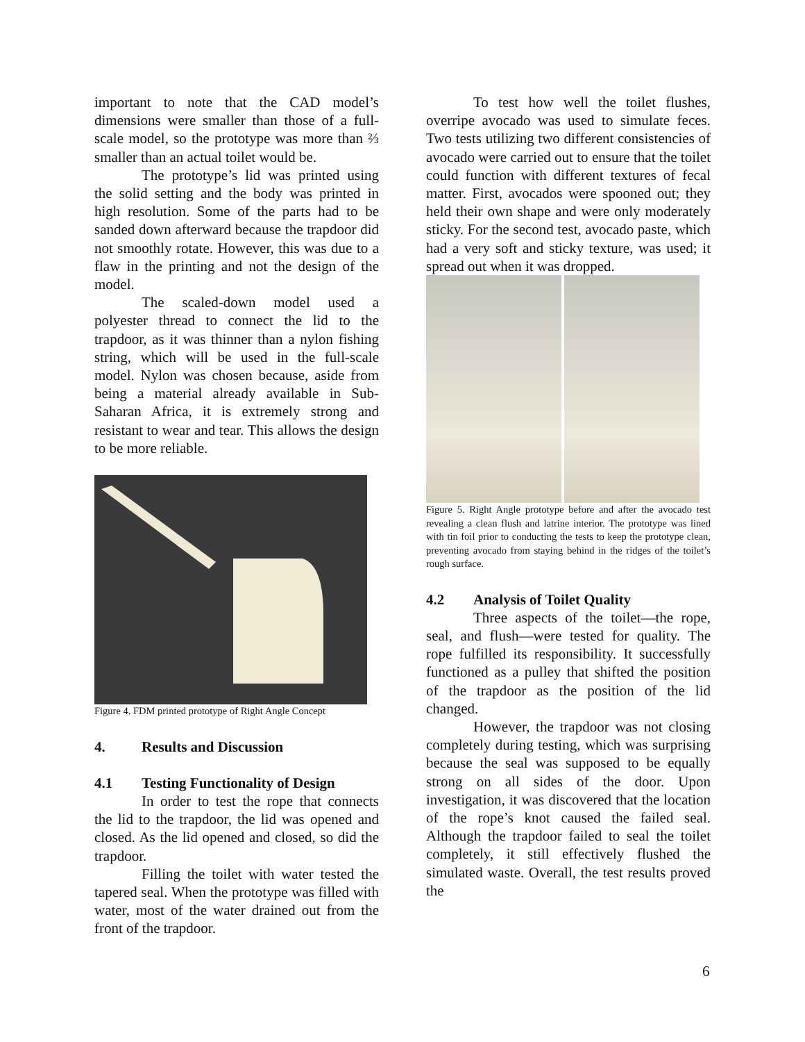important to note that the CAD model’s dimensions were smaller than those of a full-scale model, so the prototype was more than ⅔ smaller than an actual toilet would be.
The prototype’s lid was printed using the solid setting and the body was printed in high resolution. Some of the parts had to be sanded down afterward because the trapdoor did not smoothly rotate. However, this was due to a flaw in the printing and not the design of the model.
The scaled-down model used a polyester thread to connect the lid to the trapdoor, as it was thinner than a nylon fishing string, which will be used in the full-scale model. Nylon was chosen because, aside from being a material already available in Sub-Saharan Africa, it is extremely strong and resistant to wear and tear. This allows the design to be more reliable.
Figure 4. FDM printed prototype of Right Angle Concept
4. Results and Discussion
4.1 Testing Functionality of Design
In order to test the rope that connects the lid to the trapdoor, the lid was opened and closed. As the lid opened and closed, so did the trapdoor.
Filling the toilet with water tested the tapered seal. When the prototype was filled with water, most of the water drained out from the front of the trapdoor.
To test how well the toilet flushes, overripe avocado was used to simulate feces. Two tests utilizing two different consistencies of avocado were carried out to ensure that the toilet could function with different textures of fecal matter. First, avocados were spooned out; they held their own shape and were only moderately sticky. For the second test, avocado paste, which had a very soft and sticky texture, was used; it spread out when it was dropped.
Figure 5. Right Angle prototype before and after the avocado test revealing a clean flush and latrine interior. The prototype was lined with tin foil prior to conducting the tests to keep the prototype clean, preventing avocado from staying behind in the ridges of the toilet’s rough surface.
4.2 Analysis of Toilet Quality
Three aspects of the toilet—the rope, seal, and flush—were tested for quality. The rope fulfilled its responsibility. It successfully functioned as a pulley that shifted the position of the trapdoor as the position of the lid changed.
However, the trapdoor was not closing completely during testing, which was surprising because the seal was supposed to be equally strong on all sides of the door. Upon investigation, it was discovered that the location of the rope’s knot caused the failed seal. Although the trapdoor failed to seal the toilet completely, it still effectively flushed the simulated waste. Overall, the test results proved the
6